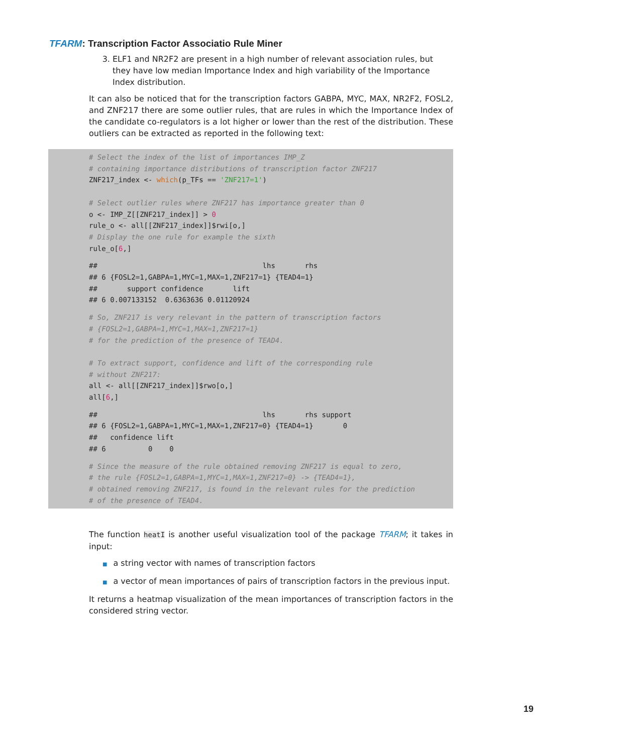TFARM: Transcription Factor Associatio Rule Miner
3. ELF1 and NR2F2 are present in a high number of relevant association rules, but they have low median Importance Index and high variability of the Importance Index distribution.
It can also be noticed that for the transcription factors GABPA, MYC, MAX, NR2F2, FOSL2, and ZNF217 there are some outlier rules, that are rules in which the Importance Index of the candidate co-regulators is a lot higher or lower than the rest of the distribution. These outliers can be extracted as reported in the following text:
# Select the index of the list of importances IMP_Z
# containing importance distributions of transcription factor ZNF217
ZNF217_index <- which(p_TFs == 'ZNF217=1')

# Select outlier rules where ZNF217 has importance greater than 0
o <- IMP_Z[[ZNF217_index]] > 0
rule_o <- all[[ZNF217_index]]$rwi[o,]
# Display the one rule for example the sixth
rule_o[6,]
##                                       lhs       rhs
## 6 {FOSL2=1,GABPA=1,MYC=1,MAX=1,ZNF217=1} {TEAD4=1}
##       support confidence       lift
## 6 0.007133152  0.6363636 0.01120924
# So, ZNF217 is very relevant in the pattern of transcription factors
# {FOSL2=1,GABPA=1,MYC=1,MAX=1,ZNF217=1}
# for the prediction of the presence of TEAD4.

# To extract support, confidence and lift of the corresponding rule
# without ZNF217:
all <- all[[ZNF217_index]]$rwo[o,]
all[6,]
##                                       lhs       rhs support
## 6 {FOSL2=1,GABPA=1,MYC=1,MAX=1,ZNF217=0} {TEAD4=1}       0
##   confidence lift
## 6          0    0
# Since the measure of the rule obtained removing ZNF217 is equal to zero,
# the rule {FOSL2=1,GABPA=1,MYC=1,MAX=1,ZNF217=0} -> {TEAD4=1},
# obtained removing ZNF217, is found in the relevant rules for the prediction
# of the presence of TEAD4.
The function heatI is another useful visualization tool of the package TFARM; it takes in input:
■ a string vector with names of transcription factors
■ a vector of mean importances of pairs of transcription factors in the previous input.
It returns a heatmap visualization of the mean importances of transcription factors in the considered string vector.
19